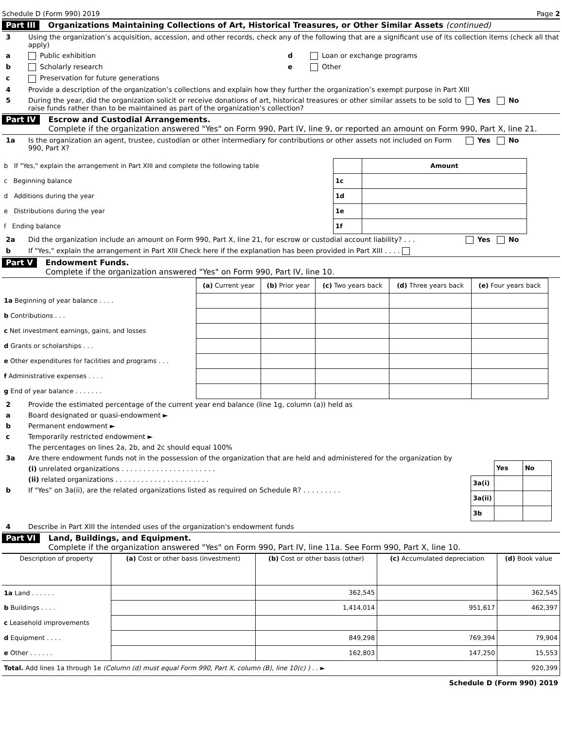Schedule D (Form 990) 2019 Page 2
Part III Organizations Maintaining Collections of Art, Historical Treasures, or Other Similar Assets (continued)
3 Using the organization’s acquisition, accession, and other records, check any of the following that are a significant use of its collection items (check all that apply)
a Public exhibition
b Scholarly research
c Preservation for future generations
d Loan or exchange programs
e Other
4 Provide a description of the organization’s collections and explain how they further the organization’s exempt purpose in Part XIII
5 During the year, did the organization solicit or receive donations of art, historical treasures or other similar assets to be sold to raise funds rather than to be maintained as part of the organization’s collection? Yes No
Part IV Escrow and Custodial Arrangements.
Complete if the organization answered "Yes" on Form 990, Part IV, line 9, or reported an amount on Form 990, Part X, line 21.
1a Is the organization an agent, trustee, custodian or other intermediary for contributions or other assets not included on Form 990, Part X? Yes No
| b If "Yes," explain the arrangement in Part XIII and complete the following table | | Amount |
| c Beginning balance | 1c | |
| d Additions during the year | 1d | |
| e Distributions during the year | 1e | |
| f Ending balance | 1f | |
2a Did the organization include an amount on Form 990, Part X, line 21, for escrow or custodial account liability? . . . Yes No
b If "Yes," explain the arrangement in Part XIII Check here if the explanation has been provided in Part XIII . . . .
Part V Endowment Funds.
Complete if the organization answered "Yes" on Form 990, Part IV, line 10.
| | (a) Current year | (b) Prior year | (c) Two years back | (d) Three years back | (e) Four years back |
| --- | --- | --- | --- | --- | --- |
| 1a Beginning of year balance . . . . | | | | | |
| b Contributions . . . | | | | | |
| c Net investment earnings, gains, and losses | | | | | |
| d Grants or scholarships . . . | | | | | |
| e Other expenditures for facilities and programs . . . | | | | | |
| f Administrative expenses . . . . | | | | | |
| g End of year balance . . . . . . . | | | | | |
2 Provide the estimated percentage of the current year end balance (line 1g, column (a)) held as
a Board designated or quasi-endowment ►
b Permanent endowment ►
c Temporarily restricted endowment ►
The percentages on lines 2a, 2b, and 2c should equal 100%
3a Are there endowment funds not in the possession of the organization that are held and administered for the organization by
(i) unrelated organizations . . . . . . . . . . . . . . . . . . . . . .
(ii) related organizations . . . . . . . . . . . . . . . . . . . . . .
b If "Yes" on 3a(ii), are the related organizations listed as required on Schedule R? . . . . . . . . .
| | Yes | No |
| 3a(i) | | |
| 3a(ii) | | |
| 3b | | |
4 Describe in Part XIII the intended uses of the organization's endowment funds
Part VI Land, Buildings, and Equipment.
Complete if the organization answered "Yes" on Form 990, Part IV, line 11a. See Form 990, Part X, line 10.
| Description of property | (a) Cost or other basis (investment) | (b) Cost or other basis (other) | (c) Accumulated depreciation | (d) Book value |
| --- | --- | --- | --- | --- |
| 1a Land . . . . . . | | 362,545 | | 362,545 |
| b Buildings . . . . | | 1,414,014 | 951,617 | 462,397 |
| c Leasehold improvements | | | | |
| d Equipment . . . . | | 849,298 | 769,394 | 79,904 |
| e Other . . . . . . | | 162,803 | 147,250 | 15,553 |
| Total. Add lines 1a through 1e (Column (d) must equal Form 990, Part X, column (B), line 10(c) ) . . ► | | | | 920,399 |
Schedule D (Form 990) 2019